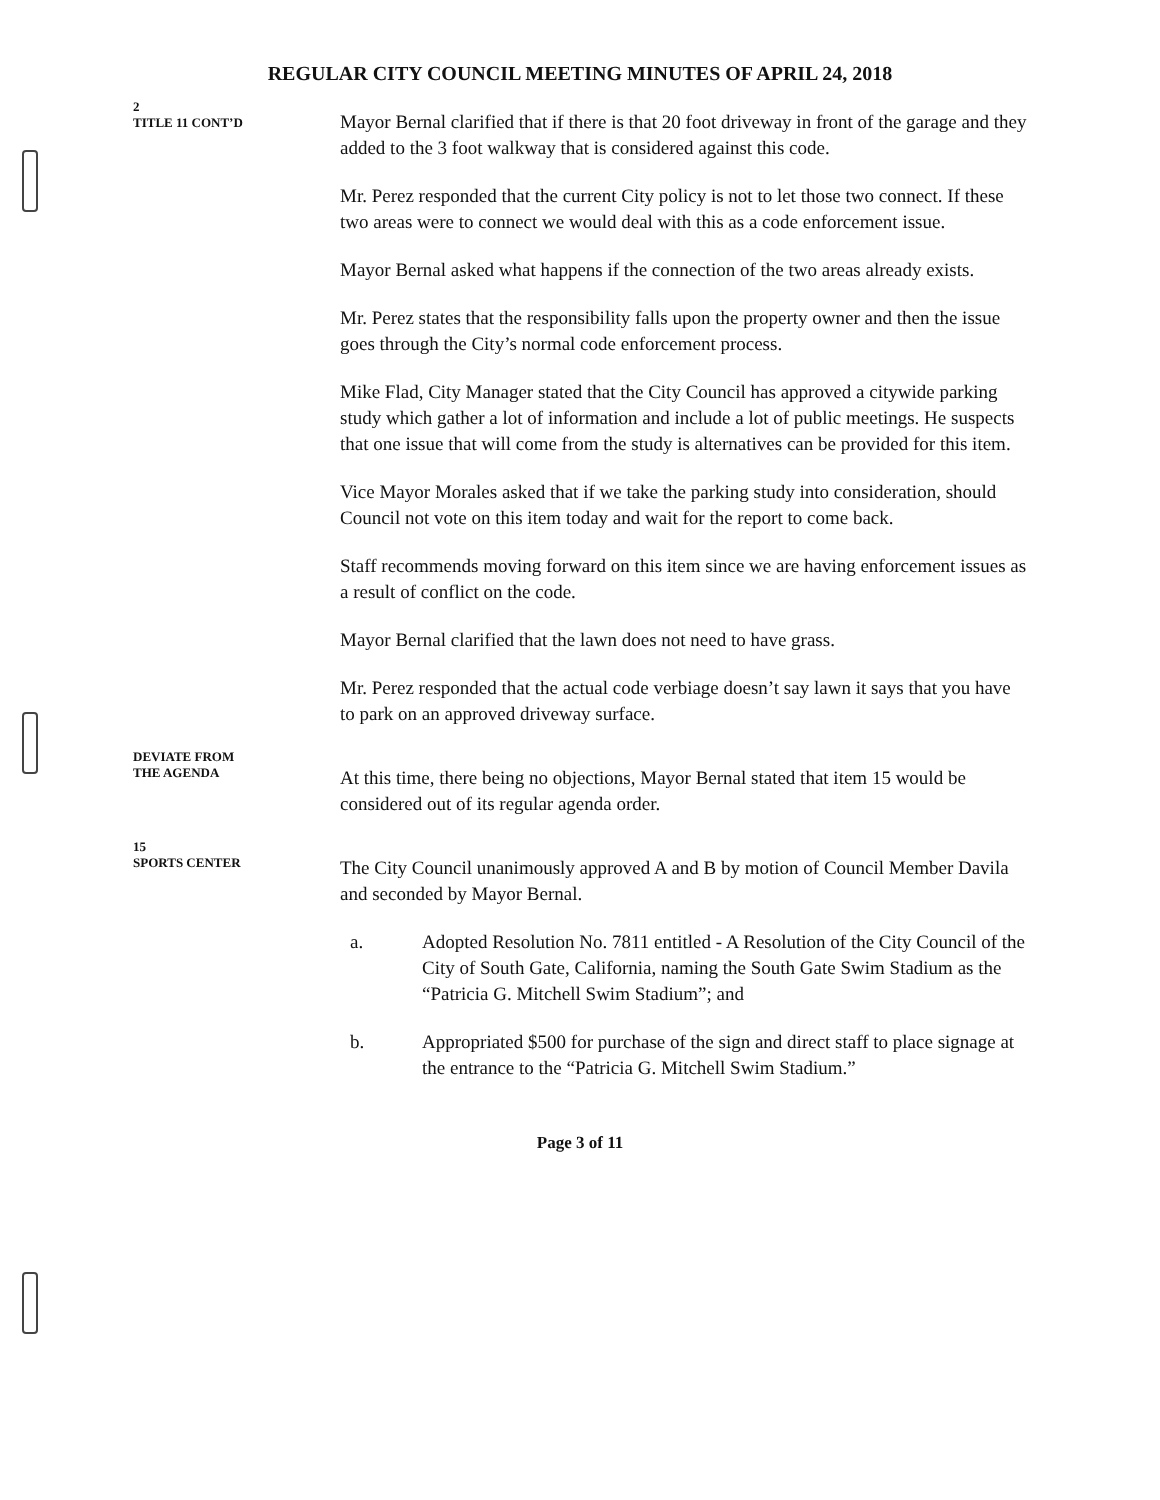REGULAR CITY COUNCIL MEETING MINUTES OF APRIL 24, 2018
2
TITLE 11 CONT’D
Mayor Bernal clarified that if there is that 20 foot driveway in front of the garage and they added to the 3 foot walkway that is considered against this code.
Mr. Perez responded that the current City policy is not to let those two connect. If these two areas were to connect we would deal with this as a code enforcement issue.
Mayor Bernal asked what happens if the connection of the two areas already exists.
Mr. Perez states that the responsibility falls upon the property owner and then the issue goes through the City’s normal code enforcement process.
Mike Flad, City Manager stated that the City Council has approved a citywide parking study which gather a lot of information and include a lot of public meetings. He suspects that one issue that will come from the study is alternatives can be provided for this item.
Vice Mayor Morales asked that if we take the parking study into consideration, should Council not vote on this item today and wait for the report to come back.
Staff recommends moving forward on this item since we are having enforcement issues as a result of conflict on the code.
Mayor Bernal clarified that the lawn does not need to have grass.
Mr. Perez responded that the actual code verbiage doesn’t say lawn it says that you have to park on an approved driveway surface.
DEVIATE FROM
THE AGENDA
At this time, there being no objections, Mayor Bernal stated that item 15 would be considered out of its regular agenda order.
15
SPORTS CENTER
The City Council unanimously approved A and B by motion of Council Member Davila and seconded by Mayor Bernal.
a. Adopted Resolution No. 7811 entitled - A Resolution of the City Council of the City of South Gate, California, naming the South Gate Swim Stadium as the “Patricia G. Mitchell Swim Stadium”; and
b. Appropriated $500 for purchase of the sign and direct staff to place signage at the entrance to the “Patricia G. Mitchell Swim Stadium.”
Page 3 of 11